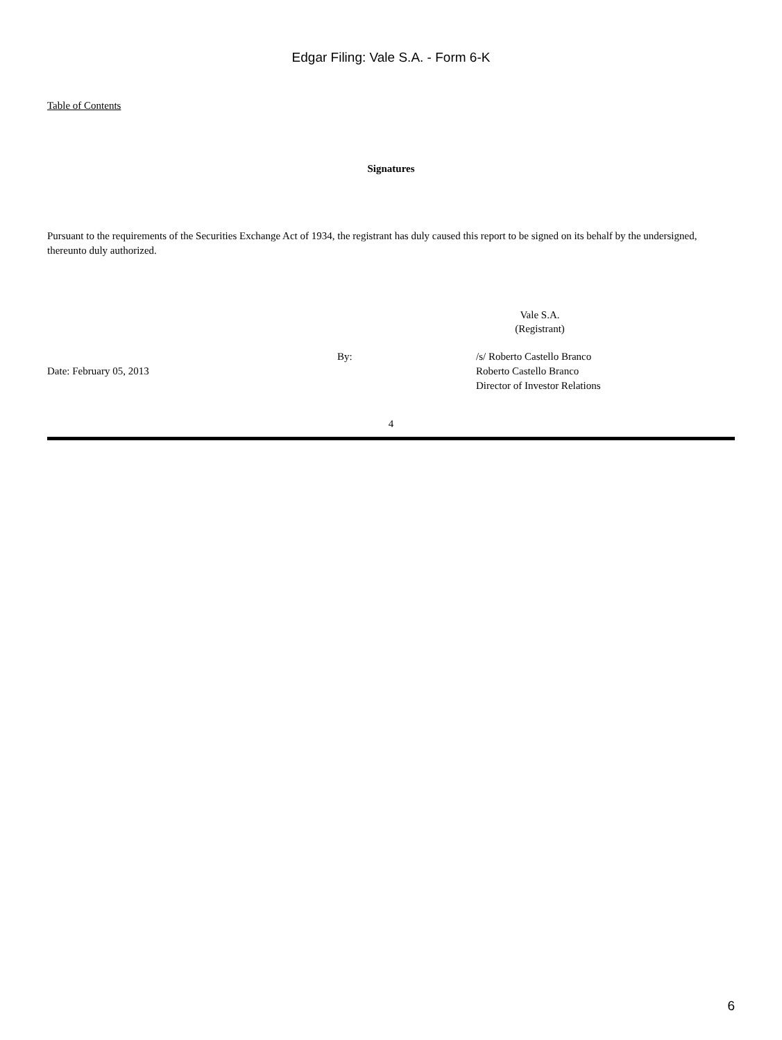Edgar Filing: Vale S.A. - Form 6-K
Table of Contents
Signatures
Pursuant to the requirements of the Securities Exchange Act of 1934, the registrant has duly caused this report to be signed on its behalf by the undersigned, thereunto duly authorized.
Vale S.A.
(Registrant)
| | By: | /s/ Roberto Castello Branco |
| Date: February 05, 2013 | | Roberto Castello Branco |
| | | Director of Investor Relations |
4
6